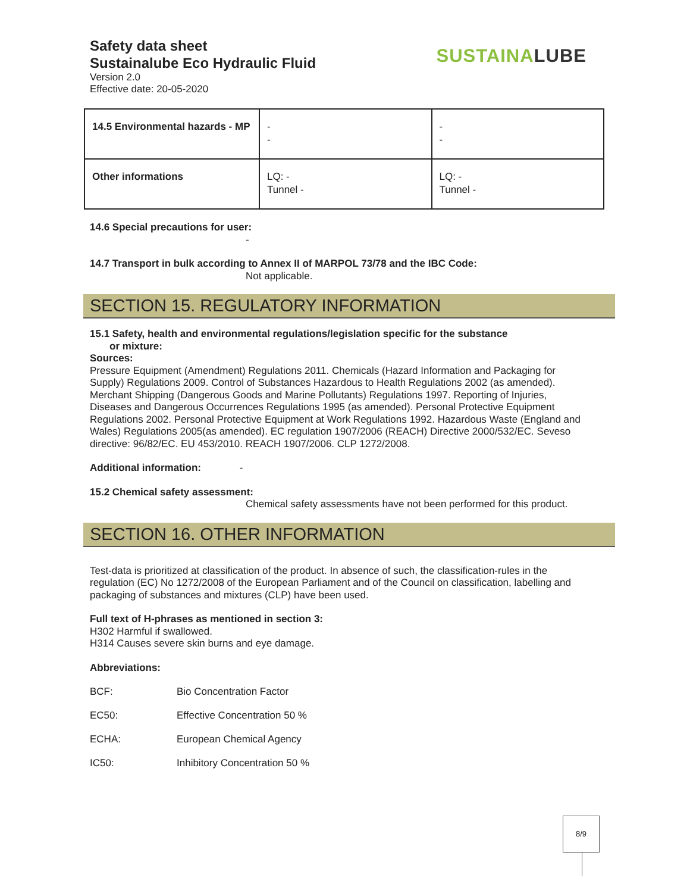Safety data sheet
Sustainalube Eco Hydraulic Fluid
SUSTAINALUBE
Version 2.0
Effective date: 20-05-2020
| 14.5 Environmental hazards - MP | - - | - - |
| Other informations | LQ: - Tunnel - | LQ: - Tunnel - |
14.6 Special precautions for user:
-
14.7 Transport in bulk according to Annex II of MARPOL 73/78 and the IBC Code:
Not applicable.
SECTION 15. REGULATORY INFORMATION
15.1 Safety, health and environmental regulations/legislation specific for the substance
or mixture:
Sources:
Pressure Equipment (Amendment) Regulations 2011. Chemicals (Hazard Information and Packaging for Supply) Regulations 2009. Control of Substances Hazardous to Health Regulations 2002 (as amended). Merchant Shipping (Dangerous Goods and Marine Pollutants) Regulations 1997. Reporting of Injuries, Diseases and Dangerous Occurrences Regulations 1995 (as amended). Personal Protective Equipment Regulations 2002. Personal Protective Equipment at Work Regulations 1992. Hazardous Waste (England and Wales) Regulations 2005(as amended). EC regulation 1907/2006 (REACH) Directive 2000/532/EC. Seveso directive: 96/82/EC. EU 453/2010. REACH 1907/2006. CLP 1272/2008.
Additional information: -
15.2 Chemical safety assessment:
Chemical safety assessments have not been performed for this product.
SECTION 16. OTHER INFORMATION
Test-data is prioritized at classification of the product. In absence of such, the classification-rules in the regulation (EC) No 1272/2008 of the European Parliament and of the Council on classification, labelling and packaging of substances and mixtures (CLP) have been used.
Full text of H-phrases as mentioned in section 3:
H302 Harmful if swallowed.
H314 Causes severe skin burns and eye damage.
Abbreviations:
BCF: Bio Concentration Factor
EC50: Effective Concentration 50 %
ECHA: European Chemical Agency
IC50: Inhibitory Concentration 50 %
8/9